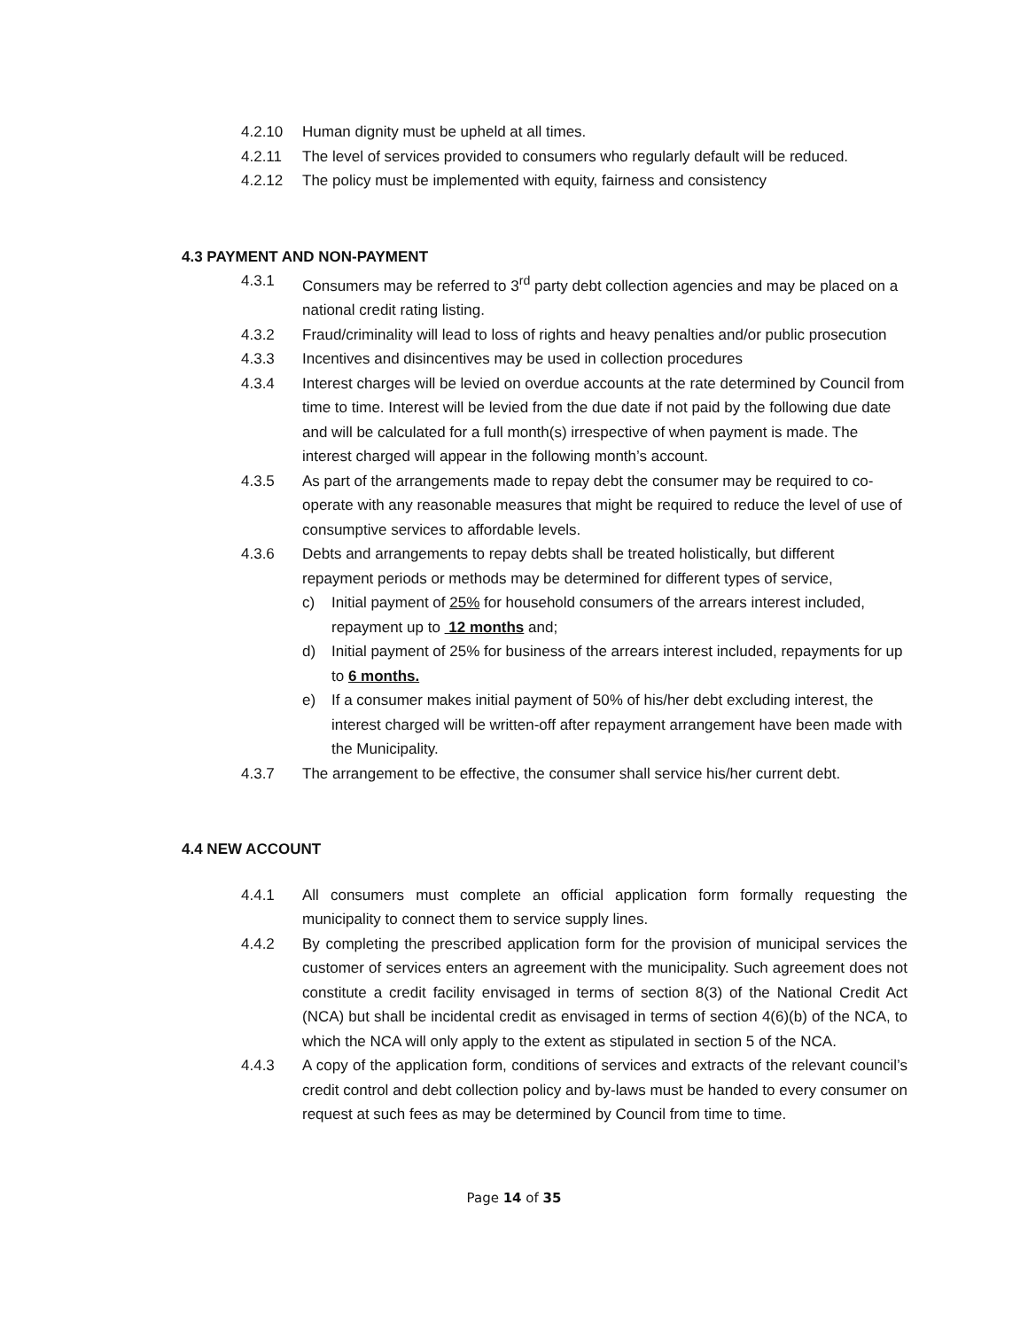4.2.10 Human dignity must be upheld at all times.
4.2.11 The level of services provided to consumers who regularly default will be reduced.
4.2.12 The policy must be implemented with equity, fairness and consistency
4.3 PAYMENT AND NON-PAYMENT
4.3.1 Consumers may be referred to 3<sup>rd</sup> party debt collection agencies and may be placed on a national credit rating listing.
4.3.2 Fraud/criminality will lead to loss of rights and heavy penalties and/or public prosecution
4.3.3 Incentives and disincentives may be used in collection procedures
4.3.4 Interest charges will be levied on overdue accounts at the rate determined by Council from time to time. Interest will be levied from the due date if not paid by the following due date and will be calculated for a full month(s) irrespective of when payment is made. The interest charged will appear in the following month’s account.
4.3.5 As part of the arrangements made to repay debt the consumer may be required to co-operate with any reasonable measures that might be required to reduce the level of use of consumptive services to affordable levels.
4.3.6 Debts and arrangements to repay debts shall be treated holistically, but different repayment periods or methods may be determined for different types of service,
c) Initial payment of 25% for household consumers of the arrears interest included, repayment up to 12 months and;
d) Initial payment of 25% for business of the arrears interest included, repayments for up to 6 months.
e) If a consumer makes initial payment of 50% of his/her debt excluding interest, the interest charged will be written-off after repayment arrangement have been made with the Municipality.
4.3.7 The arrangement to be effective, the consumer shall service his/her current debt.
4.4 NEW ACCOUNT
4.4.1 All consumers must complete an official application form formally requesting the municipality to connect them to service supply lines.
4.4.2 By completing the prescribed application form for the provision of municipal services the customer of services enters an agreement with the municipality. Such agreement does not constitute a credit facility envisaged in terms of section 8(3) of the National Credit Act (NCA) but shall be incidental credit as envisaged in terms of section 4(6)(b) of the NCA, to which the NCA will only apply to the extent as stipulated in section 5 of the NCA.
4.4.3 A copy of the application form, conditions of services and extracts of the relevant council’s credit control and debt collection policy and by-laws must be handed to every consumer on request at such fees as may be determined by Council from time to time.
Page 14 of 35